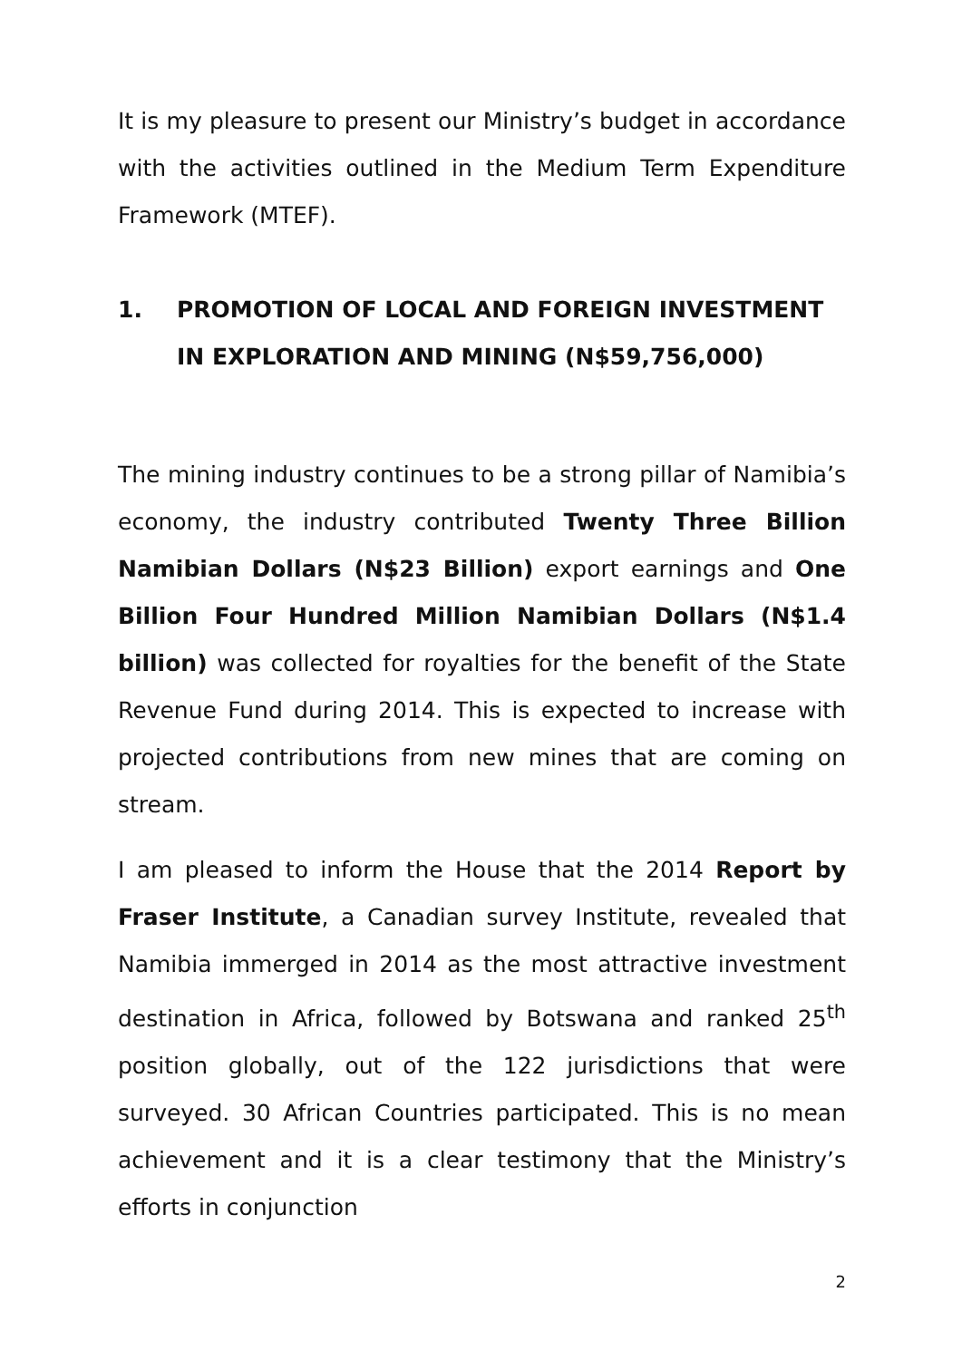It is my pleasure to present our Ministry’s budget in accordance with the activities outlined in the Medium Term Expenditure Framework (MTEF).
1. PROMOTION OF LOCAL AND FOREIGN INVESTMENT IN EXPLORATION AND MINING (N$59,756,000)
The mining industry continues to be a strong pillar of Namibia’s economy, the industry contributed Twenty Three Billion Namibian Dollars (N$23 Billion) export earnings and One Billion Four Hundred Million Namibian Dollars (N$1.4 billion) was collected for royalties for the benefit of the State Revenue Fund during 2014. This is expected to increase with projected contributions from new mines that are coming on stream.
I am pleased to inform the House that the 2014 Report by Fraser Institute, a Canadian survey Institute, revealed that Namibia immerged in 2014 as the most attractive investment destination in Africa, followed by Botswana and ranked 25<sup>th</sup> position globally, out of the 122 jurisdictions that were surveyed. 30 African Countries participated. This is no mean achievement and it is a clear testimony that the Ministry’s efforts in conjunction
2